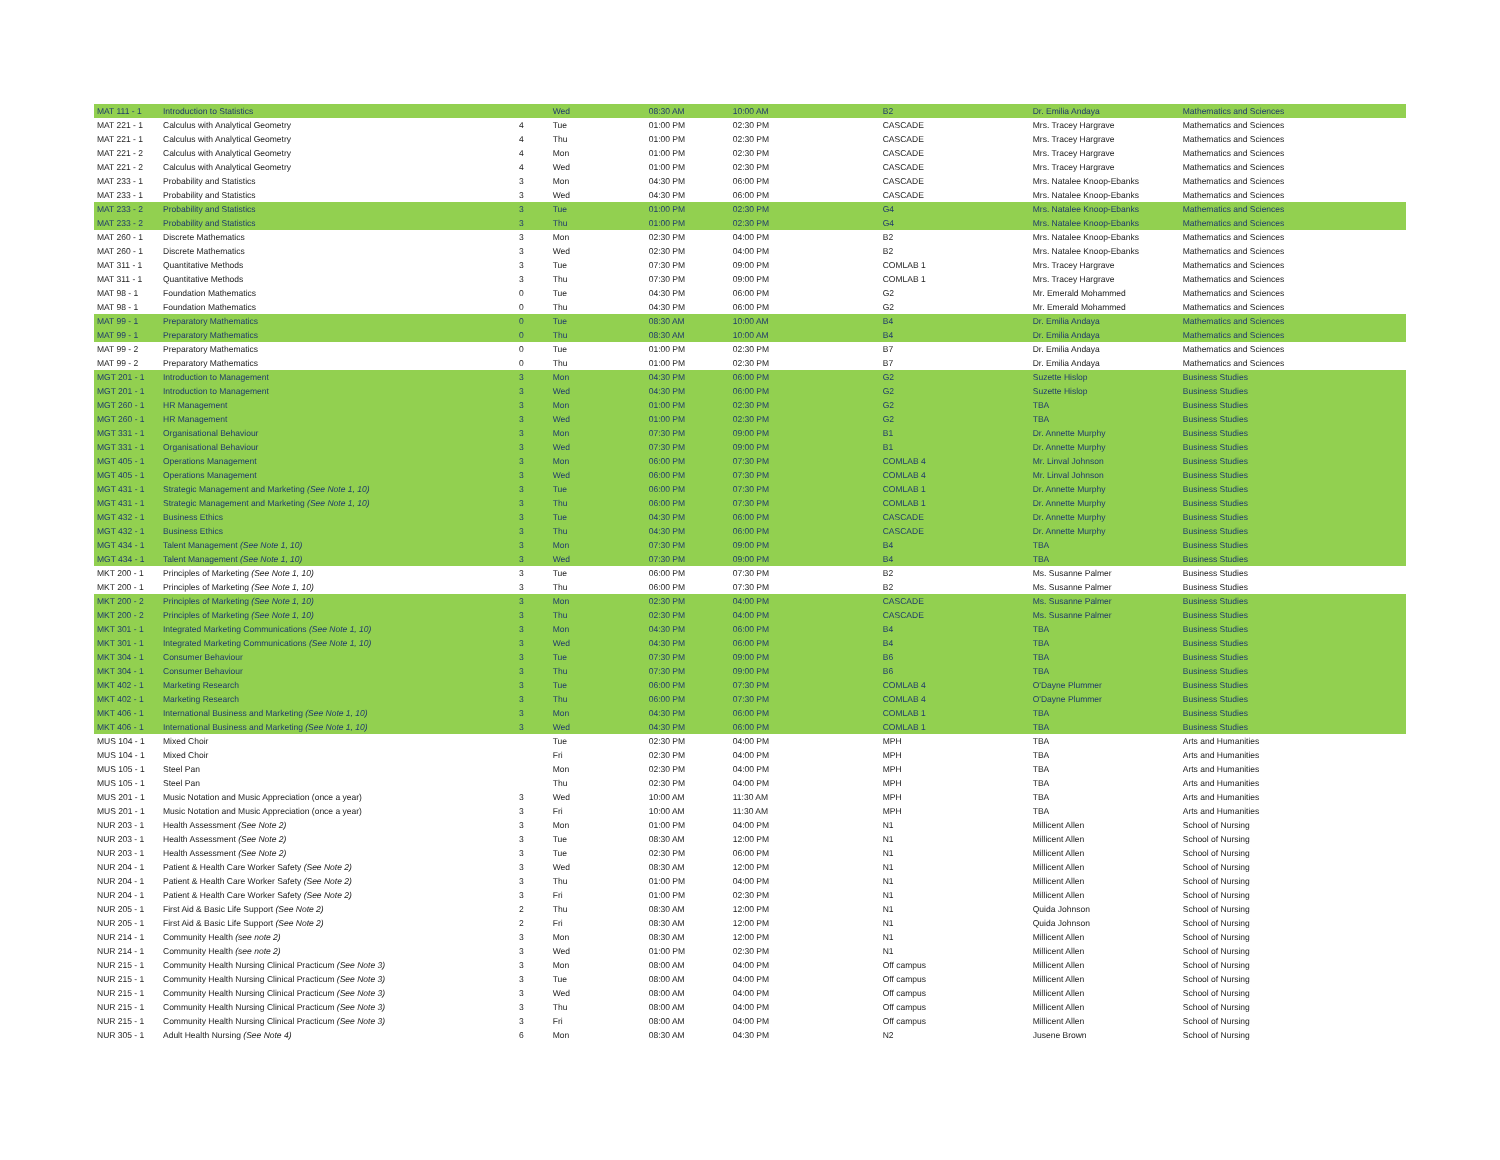| MAT 111 - 1 | Introduction to Statistics | | Wed | 08:30 AM | 10:00 AM | B2 | Dr. Emilia Andaya | Mathematics and Sciences |
| MAT 221 - 1 | Calculus with Analytical Geometry | 4 | Tue | 01:00 PM | 02:30 PM | CASCADE | Mrs. Tracey Hargrave | Mathematics and Sciences |
| MAT 221 - 1 | Calculus with Analytical Geometry | 4 | Thu | 01:00 PM | 02:30 PM | CASCADE | Mrs. Tracey Hargrave | Mathematics and Sciences |
| MAT 221 - 2 | Calculus with Analytical Geometry | 4 | Mon | 01:00 PM | 02:30 PM | CASCADE | Mrs. Tracey Hargrave | Mathematics and Sciences |
| MAT 221 - 2 | Calculus with Analytical Geometry | 4 | Wed | 01:00 PM | 02:30 PM | CASCADE | Mrs. Tracey Hargrave | Mathematics and Sciences |
| MAT 233 - 1 | Probability and Statistics | 3 | Mon | 04:30 PM | 06:00 PM | CASCADE | Mrs. Natalee Knoop-Ebanks | Mathematics and Sciences |
| MAT 233 - 1 | Probability and Statistics | 3 | Wed | 04:30 PM | 06:00 PM | CASCADE | Mrs. Natalee Knoop-Ebanks | Mathematics and Sciences |
| MAT 233 - 2 | Probability and Statistics | 3 | Tue | 01:00 PM | 02:30 PM | G4 | Mrs. Natalee Knoop-Ebanks | Mathematics and Sciences |
| MAT 233 - 2 | Probability and Statistics | 3 | Thu | 01:00 PM | 02:30 PM | G4 | Mrs. Natalee Knoop-Ebanks | Mathematics and Sciences |
| MAT 260 - 1 | Discrete Mathematics | 3 | Mon | 02:30 PM | 04:00 PM | B2 | Mrs. Natalee Knoop-Ebanks | Mathematics and Sciences |
| MAT 260 - 1 | Discrete Mathematics | 3 | Wed | 02:30 PM | 04:00 PM | B2 | Mrs. Natalee Knoop-Ebanks | Mathematics and Sciences |
| MAT 311 - 1 | Quantitative Methods | 3 | Tue | 07:30 PM | 09:00 PM | COMLAB 1 | Mrs. Tracey Hargrave | Mathematics and Sciences |
| MAT 311 - 1 | Quantitative Methods | 3 | Thu | 07:30 PM | 09:00 PM | COMLAB 1 | Mrs. Tracey Hargrave | Mathematics and Sciences |
| MAT 98 - 1 | Foundation Mathematics | 0 | Tue | 04:30 PM | 06:00 PM | G2 | Mr. Emerald Mohammed | Mathematics and Sciences |
| MAT 98 - 1 | Foundation Mathematics | 0 | Thu | 04:30 PM | 06:00 PM | G2 | Mr. Emerald Mohammed | Mathematics and Sciences |
| MAT 99 - 1 | Preparatory Mathematics | 0 | Tue | 08:30 AM | 10:00 AM | B4 | Dr. Emilia Andaya | Mathematics and Sciences |
| MAT 99 - 1 | Preparatory Mathematics | 0 | Thu | 08:30 AM | 10:00 AM | B4 | Dr. Emilia Andaya | Mathematics and Sciences |
| MAT 99 - 2 | Preparatory Mathematics | 0 | Tue | 01:00 PM | 02:30 PM | B7 | Dr. Emilia Andaya | Mathematics and Sciences |
| MAT 99 - 2 | Preparatory Mathematics | 0 | Thu | 01:00 PM | 02:30 PM | B7 | Dr. Emilia Andaya | Mathematics and Sciences |
| MGT 201 - 1 | Introduction to Management | 3 | Mon | 04:30 PM | 06:00 PM | G2 | Suzette Hislop | Business Studies |
| MGT 201 - 1 | Introduction to Management | 3 | Wed | 04:30 PM | 06:00 PM | G2 | Suzette Hislop | Business Studies |
| MGT 260 - 1 | HR Management | 3 | Mon | 01:00 PM | 02:30 PM | G2 | TBA | Business Studies |
| MGT 260 - 1 | HR Management | 3 | Wed | 01:00 PM | 02:30 PM | G2 | TBA | Business Studies |
| MGT 331 - 1 | Organisational Behaviour | 3 | Mon | 07:30 PM | 09:00 PM | B1 | Dr. Annette Murphy | Business Studies |
| MGT 331 - 1 | Organisational Behaviour | 3 | Wed | 07:30 PM | 09:00 PM | B1 | Dr. Annette Murphy | Business Studies |
| MGT 405 - 1 | Operations Management | 3 | Mon | 06:00 PM | 07:30 PM | COMLAB 4 | Mr. Linval Johnson | Business Studies |
| MGT 405 - 1 | Operations Management | 3 | Wed | 06:00 PM | 07:30 PM | COMLAB 4 | Mr. Linval Johnson | Business Studies |
| MGT 431 - 1 | Strategic Management and Marketing (See Note 1, 10) | 3 | Tue | 06:00 PM | 07:30 PM | COMLAB 1 | Dr. Annette Murphy | Business Studies |
| MGT 431 - 1 | Strategic Management and Marketing (See Note 1, 10) | 3 | Thu | 06:00 PM | 07:30 PM | COMLAB 1 | Dr. Annette Murphy | Business Studies |
| MGT 432 - 1 | Business Ethics | 3 | Tue | 04:30 PM | 06:00 PM | CASCADE | Dr. Annette Murphy | Business Studies |
| MGT 432 - 1 | Business Ethics | 3 | Thu | 04:30 PM | 06:00 PM | CASCADE | Dr. Annette Murphy | Business Studies |
| MGT 434 - 1 | Talent Management (See Note 1, 10) | 3 | Mon | 07:30 PM | 09:00 PM | B4 | TBA | Business Studies |
| MGT 434 - 1 | Talent Management (See Note 1, 10) | 3 | Wed | 07:30 PM | 09:00 PM | B4 | TBA | Business Studies |
| MKT 200 - 1 | Principles of Marketing (See Note 1, 10) | 3 | Tue | 06:00 PM | 07:30 PM | B2 | Ms. Susanne Palmer | Business Studies |
| MKT 200 - 1 | Principles of Marketing (See Note 1, 10) | 3 | Thu | 06:00 PM | 07:30 PM | B2 | Ms. Susanne Palmer | Business Studies |
| MKT 200 - 2 | Principles of Marketing (See Note 1, 10) | 3 | Mon | 02:30 PM | 04:00 PM | CASCADE | Ms. Susanne Palmer | Business Studies |
| MKT 200 - 2 | Principles of Marketing (See Note 1, 10) | 3 | Thu | 02:30 PM | 04:00 PM | CASCADE | Ms. Susanne Palmer | Business Studies |
| MKT 301 - 1 | Integrated Marketing Communications (See Note 1, 10) | 3 | Mon | 04:30 PM | 06:00 PM | B4 | TBA | Business Studies |
| MKT 301 - 1 | Integrated Marketing Communications (See Note 1, 10) | 3 | Wed | 04:30 PM | 06:00 PM | B4 | TBA | Business Studies |
| MKT 304 - 1 | Consumer Behaviour | 3 | Tue | 07:30 PM | 09:00 PM | B6 | TBA | Business Studies |
| MKT 304 - 1 | Consumer Behaviour | 3 | Thu | 07:30 PM | 09:00 PM | B6 | TBA | Business Studies |
| MKT 402 - 1 | Marketing Research | 3 | Tue | 06:00 PM | 07:30 PM | COMLAB 4 | O'Dayne Plummer | Business Studies |
| MKT 402 - 1 | Marketing Research | 3 | Thu | 06:00 PM | 07:30 PM | COMLAB 4 | O'Dayne Plummer | Business Studies |
| MKT 406 - 1 | International Business and Marketing (See Note 1, 10) | 3 | Mon | 04:30 PM | 06:00 PM | COMLAB 1 | TBA | Business Studies |
| MKT 406 - 1 | International Business and Marketing (See Note 1, 10) | 3 | Wed | 04:30 PM | 06:00 PM | COMLAB 1 | TBA | Business Studies |
| MUS 104 - 1 | Mixed Choir | | Tue | 02:30 PM | 04:00 PM | MPH | TBA | Arts and Humanities |
| MUS 104 - 1 | Mixed Choir | | Fri | 02:30 PM | 04:00 PM | MPH | TBA | Arts and Humanities |
| MUS 105 - 1 | Steel Pan | | Mon | 02:30 PM | 04:00 PM | MPH | TBA | Arts and Humanities |
| MUS 105 - 1 | Steel Pan | | Thu | 02:30 PM | 04:00 PM | MPH | TBA | Arts and Humanities |
| MUS 201 - 1 | Music Notation and Music Appreciation (once a year) | 3 | Wed | 10:00 AM | 11:30 AM | MPH | TBA | Arts and Humanities |
| MUS 201 - 1 | Music Notation and Music Appreciation (once a year) | 3 | Fri | 10:00 AM | 11:30 AM | MPH | TBA | Arts and Humanities |
| NUR 203 - 1 | Health Assessment (See Note 2) | 3 | Mon | 01:00 PM | 04:00 PM | N1 | Millicent Allen | School of Nursing |
| NUR 203 - 1 | Health Assessment (See Note 2) | 3 | Tue | 08:30 AM | 12:00 PM | N1 | Millicent Allen | School of Nursing |
| NUR 203 - 1 | Health Assessment (See Note 2) | 3 | Tue | 02:30 PM | 06:00 PM | N1 | Millicent Allen | School of Nursing |
| NUR 204 - 1 | Patient & Health Care Worker Safety (See Note 2) | 3 | Wed | 08:30 AM | 12:00 PM | N1 | Millicent Allen | School of Nursing |
| NUR 204 - 1 | Patient & Health Care Worker Safety (See Note 2) | 3 | Thu | 01:00 PM | 04:00 PM | N1 | Millicent Allen | School of Nursing |
| NUR 204 - 1 | Patient & Health Care Worker Safety (See Note 2) | 3 | Fri | 01:00 PM | 02:30 PM | N1 | Millicent Allen | School of Nursing |
| NUR 205 - 1 | First Aid & Basic Life Support (See Note 2) | 2 | Thu | 08:30 AM | 12:00 PM | N1 | Quida Johnson | School of Nursing |
| NUR 205 - 1 | First Aid & Basic Life Support (See Note 2) | 2 | Fri | 08:30 AM | 12:00 PM | N1 | Quida Johnson | School of Nursing |
| NUR 214 - 1 | Community Health (see note 2) | 3 | Mon | 08:30 AM | 12:00 PM | N1 | Millicent Allen | School of Nursing |
| NUR 214 - 1 | Community Health (see note 2) | 3 | Wed | 01:00 PM | 02:30 PM | N1 | Millicent Allen | School of Nursing |
| NUR 215 - 1 | Community Health Nursing Clinical Practicum (See Note 3) | 3 | Mon | 08:00 AM | 04:00 PM | Off campus | Millicent Allen | School of Nursing |
| NUR 215 - 1 | Community Health Nursing Clinical Practicum (See Note 3) | 3 | Tue | 08:00 AM | 04:00 PM | Off campus | Millicent Allen | School of Nursing |
| NUR 215 - 1 | Community Health Nursing Clinical Practicum (See Note 3) | 3 | Wed | 08:00 AM | 04:00 PM | Off campus | Millicent Allen | School of Nursing |
| NUR 215 - 1 | Community Health Nursing Clinical Practicum (See Note 3) | 3 | Thu | 08:00 AM | 04:00 PM | Off campus | Millicent Allen | School of Nursing |
| NUR 215 - 1 | Community Health Nursing Clinical Practicum (See Note 3) | 3 | Fri | 08:00 AM | 04:00 PM | Off campus | Millicent Allen | School of Nursing |
| NUR 305 - 1 | Adult Health Nursing (See Note 4) | 6 | Mon | 08:30 AM | 04:30 PM | N2 | Jusene Brown | School of Nursing |